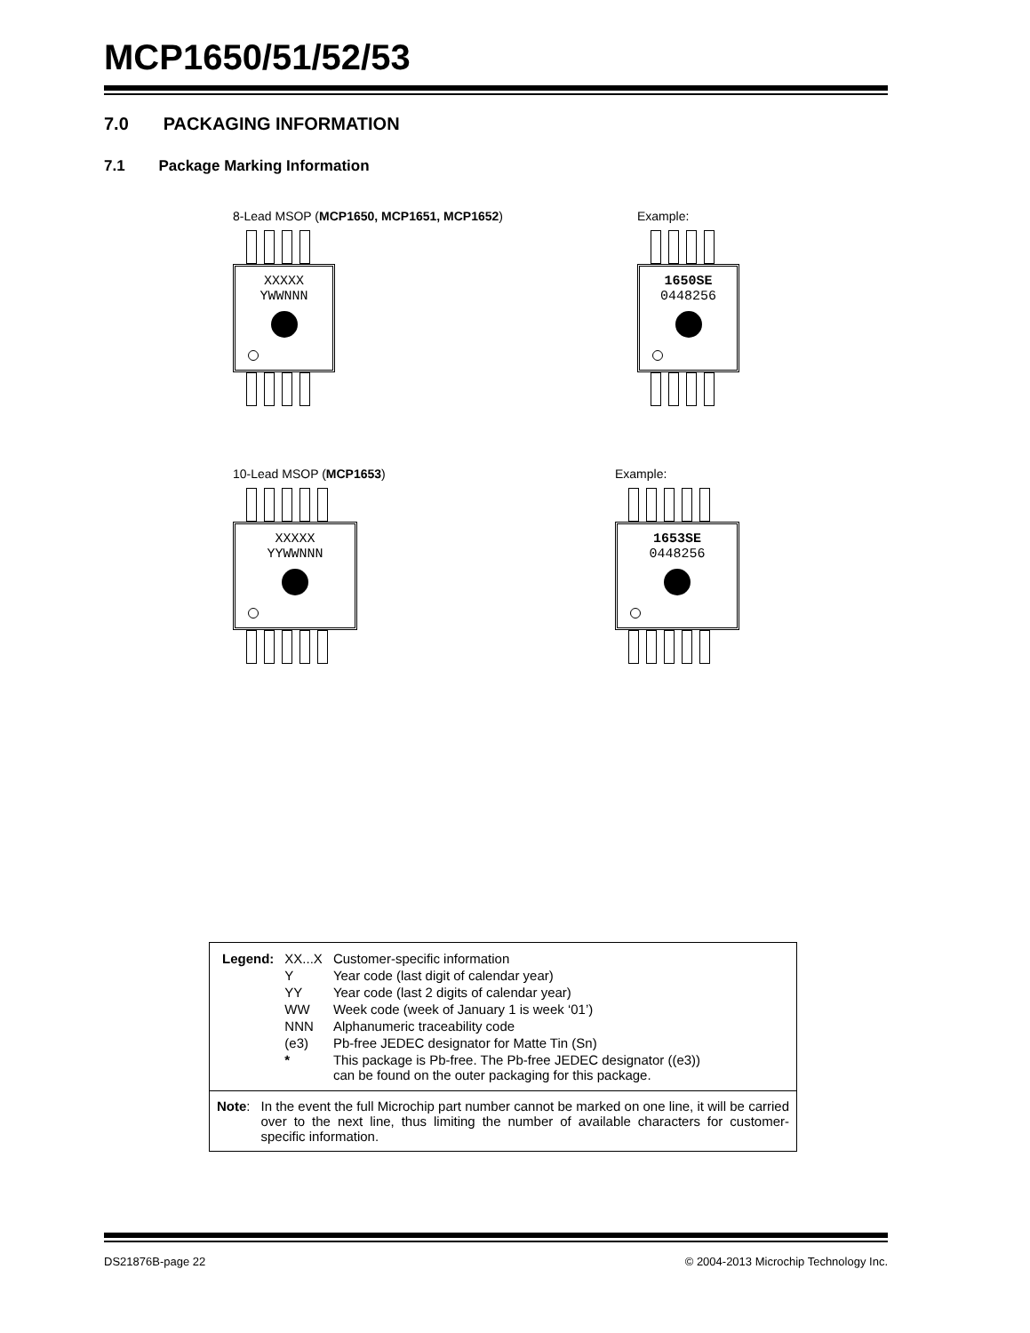MCP1650/51/52/53
7.0 PACKAGING INFORMATION
7.1 Package Marking Information
8-Lead MSOP (MCP1650, MCP1651, MCP1652)
XXXXX
YWWNNN
Example:
1650SE
0448256
10-Lead MSOP (MCP1653)
XXXXX
YYWWNNN
Example:
1653SE
0448256
| Legend: | XX...X | Customer-specific information |
| | Y | Year code (last digit of calendar year) |
| | YY | Year code (last 2 digits of calendar year) |
| | WW | Week code (week of January 1 is week ‘01’) |
| | NNN | Alphanumeric traceability code |
| | (e3) | Pb-free JEDEC designator for Matte Tin (Sn) |
| | * | This package is Pb-free. The Pb-free JEDEC designator ((e3)) can be found on the outer packaging for this package. |
Note: In the event the full Microchip part number cannot be marked on one line, it will be carried over to the next line, thus limiting the number of available characters for customer-specific information.
DS21876B-page 22 © 2004-2013 Microchip Technology Inc.